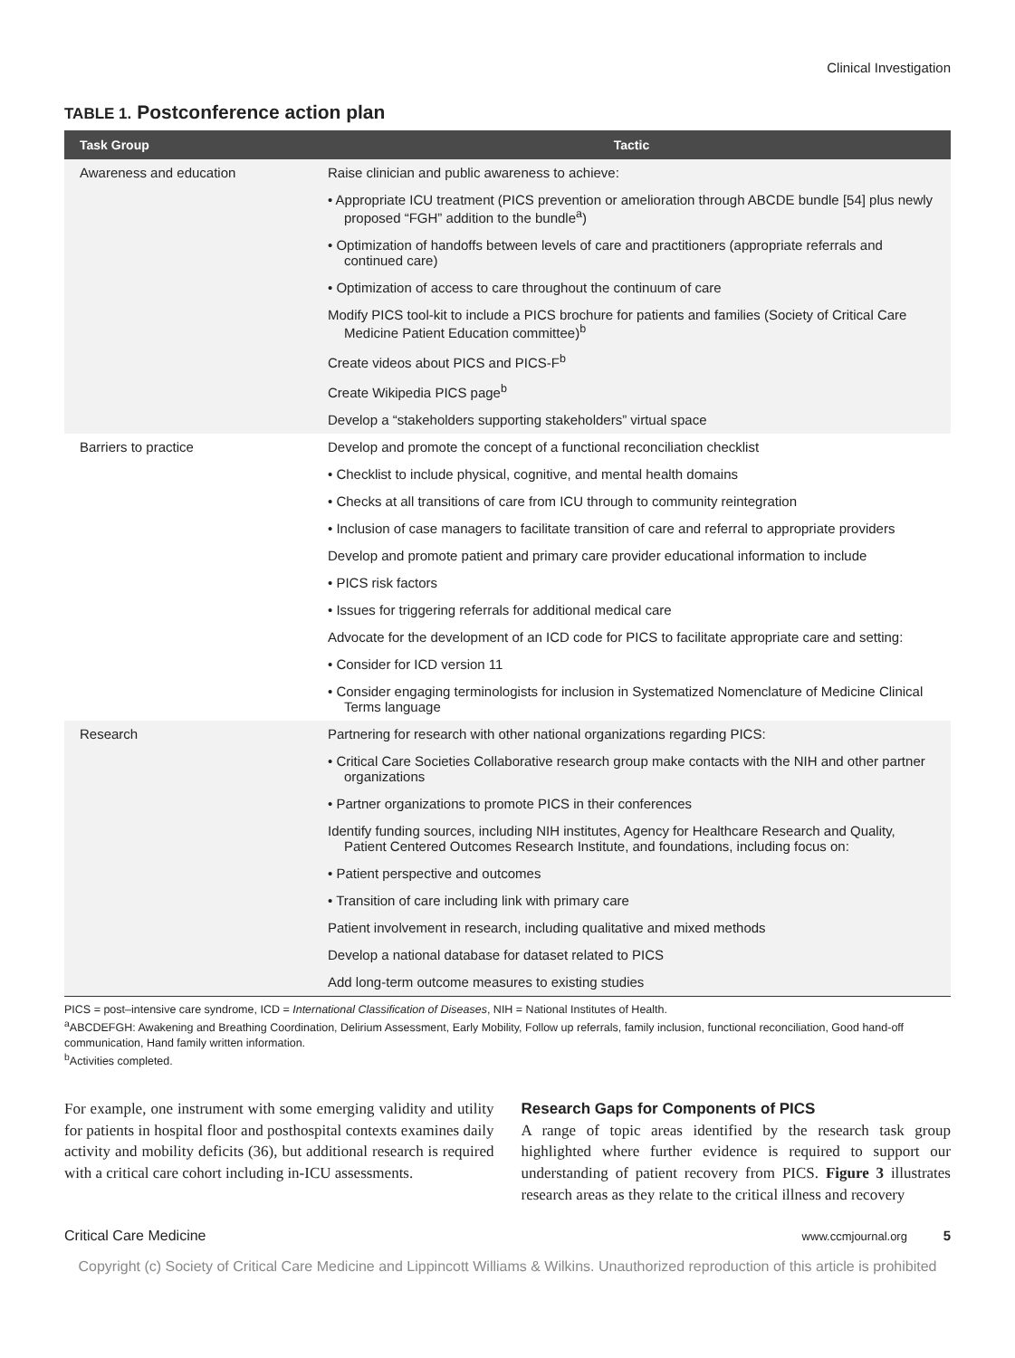Clinical Investigation
TABLE 1. Postconference action plan
| Task Group | Tactic |
| --- | --- |
| Awareness and education | Raise clinician and public awareness to achieve: |
| | • Appropriate ICU treatment (PICS prevention or amelioration through ABCDE bundle [54] plus newly proposed “FGH” addition to the bundle<sup>a</sup>) |
| | • Optimization of handoffs between levels of care and practitioners (appropriate referrals and continued care) |
| | • Optimization of access to care throughout the continuum of care |
| | Modify PICS tool-kit to include a PICS brochure for patients and families (Society of Critical Care Medicine Patient Education committee)<sup>b</sup> |
| | Create videos about PICS and PICS-F<sup>b</sup> |
| | Create Wikipedia PICS page<sup>b</sup> |
| | Develop a “stakeholders supporting stakeholders” virtual space |
| Barriers to practice | Develop and promote the concept of a functional reconciliation checklist |
| | • Checklist to include physical, cognitive, and mental health domains |
| | • Checks at all transitions of care from ICU through to community reintegration |
| | • Inclusion of case managers to facilitate transition of care and referral to appropriate providers |
| | Develop and promote patient and primary care provider educational information to include |
| | • PICS risk factors |
| | • Issues for triggering referrals for additional medical care |
| | Advocate for the development of an ICD code for PICS to facilitate appropriate care and setting: |
| | • Consider for ICD version 11 |
| | • Consider engaging terminologists for inclusion in Systematized Nomenclature of Medicine Clinical Terms language |
| Research | Partnering for research with other national organizations regarding PICS: |
| | • Critical Care Societies Collaborative research group make contacts with the NIH and other partner organizations |
| | • Partner organizations to promote PICS in their conferences |
| | Identify funding sources, including NIH institutes, Agency for Healthcare Research and Quality, Patient Centered Outcomes Research Institute, and foundations, including focus on: |
| | • Patient perspective and outcomes |
| | • Transition of care including link with primary care |
| | Patient involvement in research, including qualitative and mixed methods |
| | Develop a national database for dataset related to PICS |
| | Add long-term outcome measures to existing studies |
PICS = post–intensive care syndrome, ICD = International Classification of Diseases, NIH = National Institutes of Health.
<sup>a</sup> ABCDEFGH: Awakening and Breathing Coordination, Delirium Assessment, Early Mobility, Follow up referrals, family inclusion, functional reconciliation, Good hand-off communication, Hand family written information.
<sup>b</sup> Activities completed.
For example, one instrument with some emerging validity and utility for patients in hospital floor and posthospital contexts examines daily activity and mobility deficits (36), but additional research is required with a critical care cohort including in-ICU assessments.
Research Gaps for Components of PICS
A range of topic areas identified by the research task group highlighted where further evidence is required to support our understanding of patient recovery from PICS. Figure 3 illustrates research areas as they relate to the critical illness and recovery
Critical Care Medicine www.ccmjournal.org 5
Copyright (c) Society of Critical Care Medicine and Lippincott Williams & Wilkins. Unauthorized reproduction of this article is prohibited